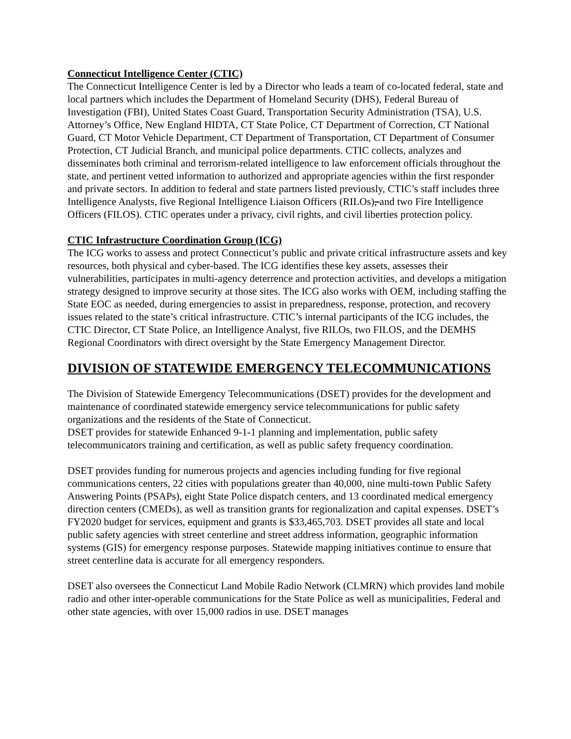Connecticut Intelligence Center (CTIC)
The Connecticut Intelligence Center is led by a Director who leads a team of co-located federal, state and local partners which includes the Department of Homeland Security (DHS), Federal Bureau of Investigation (FBI), United States Coast Guard, Transportation Security Administration (TSA), U.S. Attorney’s Office, New England HIDTA, CT State Police, CT Department of Correction, CT National Guard, CT Motor Vehicle Department, CT Department of Transportation, CT Department of Consumer Protection, CT Judicial Branch, and municipal police departments. CTIC collects, analyzes and disseminates both criminal and terrorism-related intelligence to law enforcement officials throughout the state, and pertinent vetted information to authorized and appropriate agencies within the first responder and private sectors. In addition to federal and state partners listed previously, CTIC’s staff includes three Intelligence Analysts, five Regional Intelligence Liaison Officers (RILOs), and two Fire Intelligence Officers (FILOS). CTIC operates under a privacy, civil rights, and civil liberties protection policy.
CTIC Infrastructure Coordination Group (ICG)
The ICG works to assess and protect Connecticut’s public and private critical infrastructure assets and key resources, both physical and cyber-based. The ICG identifies these key assets, assesses their vulnerabilities, participates in multi-agency deterrence and protection activities, and develops a mitigation strategy designed to improve security at those sites. The ICG also works with OEM, including staffing the State EOC as needed, during emergencies to assist in preparedness, response, protection, and recovery issues related to the state’s critical infrastructure. CTIC’s internal participants of the ICG includes, the CTIC Director, CT State Police, an Intelligence Analyst, five RILOs, two FILOS, and the DEMHS Regional Coordinators with direct oversight by the State Emergency Management Director.
DIVISION OF STATEWIDE EMERGENCY TELECOMMUNICATIONS
The Division of Statewide Emergency Telecommunications (DSET) provides for the development and maintenance of coordinated statewide emergency service telecommunications for public safety organizations and the residents of the State of Connecticut.
DSET provides for statewide Enhanced 9-1-1 planning and implementation, public safety telecommunicators training and certification, as well as public safety frequency coordination.
DSET provides funding for numerous projects and agencies including funding for five regional communications centers, 22 cities with populations greater than 40,000, nine multi-town Public Safety Answering Points (PSAPs), eight State Police dispatch centers, and 13 coordinated medical emergency direction centers (CMEDs), as well as transition grants for regionalization and capital expenses. DSET’s FY2020 budget for services, equipment and grants is $33,465,703. DSET provides all state and local public safety agencies with street centerline and street address information, geographic information systems (GIS) for emergency response purposes. Statewide mapping initiatives continue to ensure that street centerline data is accurate for all emergency responders.
DSET also oversees the Connecticut Land Mobile Radio Network (CLMRN) which provides land mobile radio and other inter-operable communications for the State Police as well as municipalities, Federal and other state agencies, with over 15,000 radios in use. DSET manages